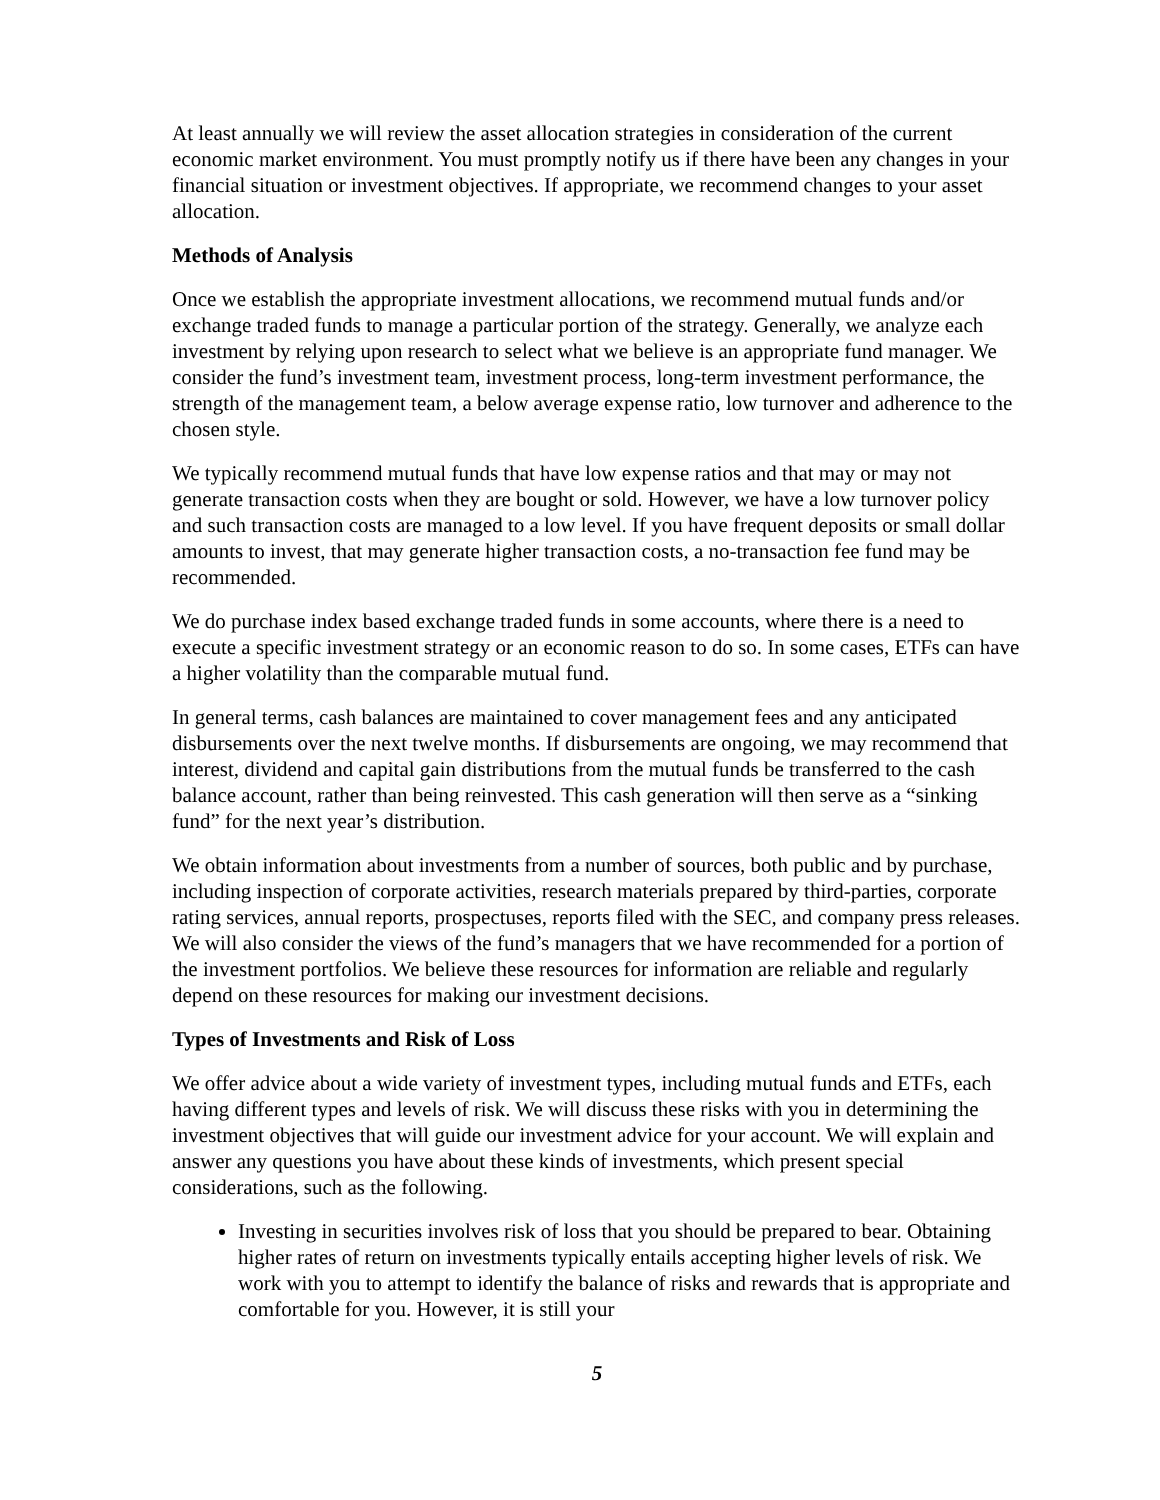At least annually we will review the asset allocation strategies in consideration of the current economic market environment. You must promptly notify us if there have been any changes in your financial situation or investment objectives. If appropriate, we recommend changes to your asset allocation.
Methods of Analysis
Once we establish the appropriate investment allocations, we recommend mutual funds and/or exchange traded funds to manage a particular portion of the strategy. Generally, we analyze each investment by relying upon research to select what we believe is an appropriate fund manager. We consider the fund’s investment team, investment process, long-term investment performance, the strength of the management team, a below average expense ratio, low turnover and adherence to the chosen style.
We typically recommend mutual funds that have low expense ratios and that may or may not generate transaction costs when they are bought or sold. However, we have a low turnover policy and such transaction costs are managed to a low level. If you have frequent deposits or small dollar amounts to invest, that may generate higher transaction costs, a no-transaction fee fund may be recommended.
We do purchase index based exchange traded funds in some accounts, where there is a need to execute a specific investment strategy or an economic reason to do so. In some cases, ETFs can have a higher volatility than the comparable mutual fund.
In general terms, cash balances are maintained to cover management fees and any anticipated disbursements over the next twelve months. If disbursements are ongoing, we may recommend that interest, dividend and capital gain distributions from the mutual funds be transferred to the cash balance account, rather than being reinvested. This cash generation will then serve as a “sinking fund” for the next year’s distribution.
We obtain information about investments from a number of sources, both public and by purchase, including inspection of corporate activities, research materials prepared by third-parties, corporate rating services, annual reports, prospectuses, reports filed with the SEC, and company press releases. We will also consider the views of the fund’s managers that we have recommended for a portion of the investment portfolios. We believe these resources for information are reliable and regularly depend on these resources for making our investment decisions.
Types of Investments and Risk of Loss
We offer advice about a wide variety of investment types, including mutual funds and ETFs, each having different types and levels of risk. We will discuss these risks with you in determining the investment objectives that will guide our investment advice for your account. We will explain and answer any questions you have about these kinds of investments, which present special considerations, such as the following.
Investing in securities involves risk of loss that you should be prepared to bear. Obtaining higher rates of return on investments typically entails accepting higher levels of risk. We work with you to attempt to identify the balance of risks and rewards that is appropriate and comfortable for you. However, it is still your
5